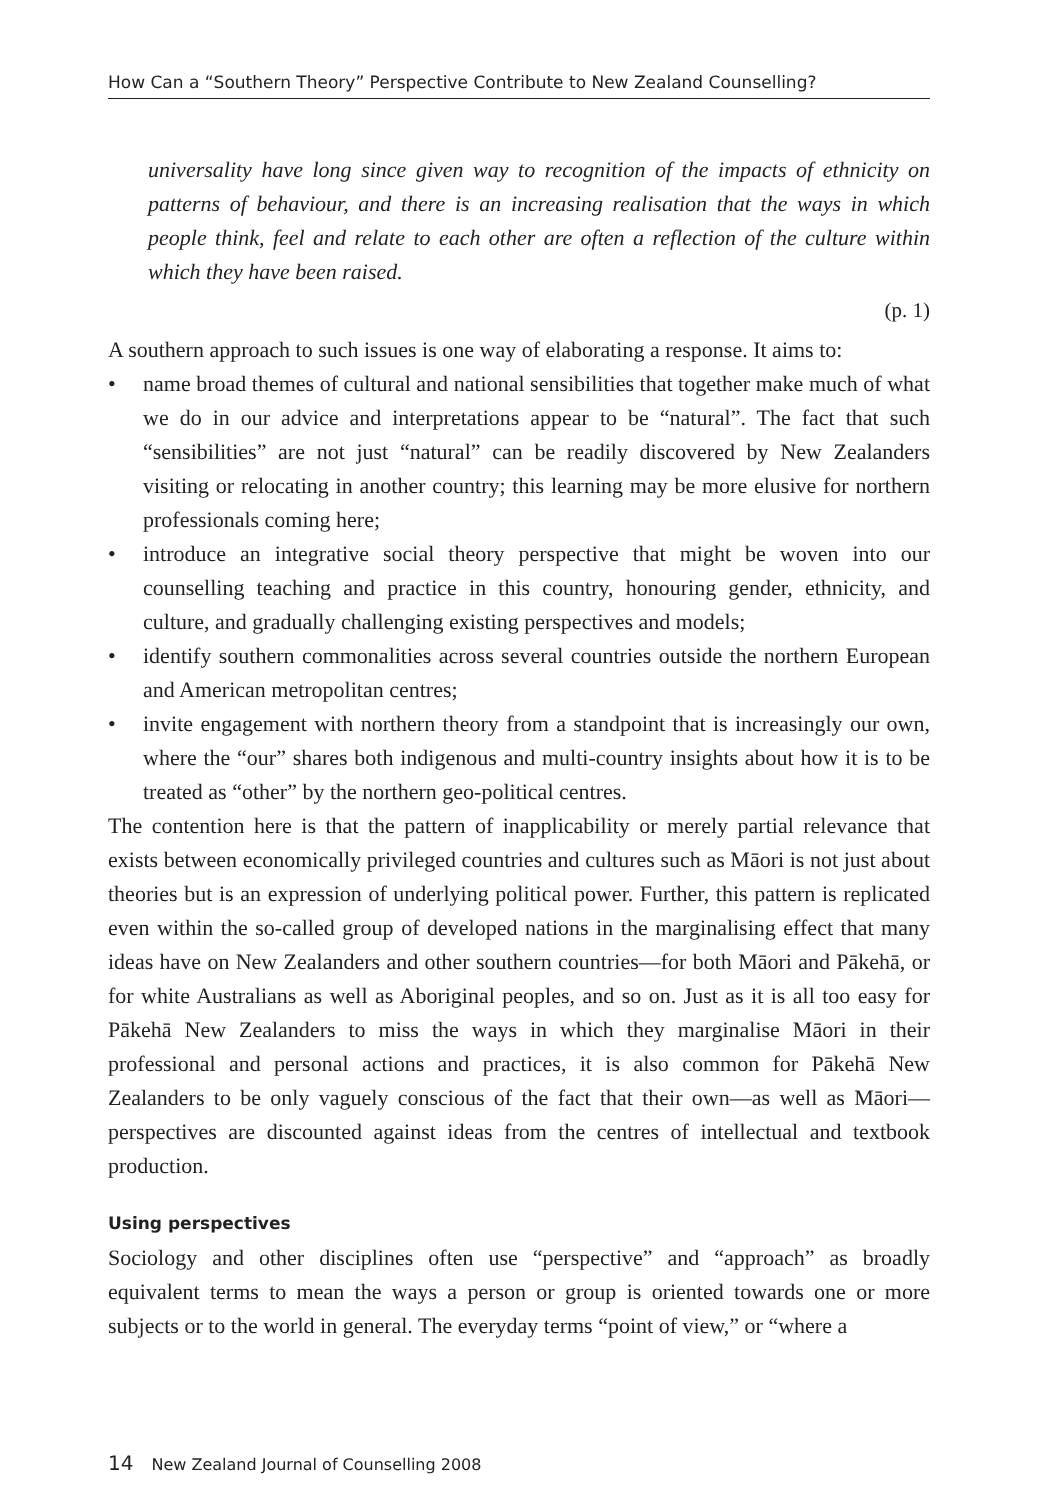How Can a “Southern Theory” Perspective Contribute to New Zealand Counselling?
universality have long since given way to recognition of the impacts of ethnicity on patterns of behaviour, and there is an increasing realisation that the ways in which people think, feel and relate to each other are often a reflection of the culture within which they have been raised.
(p. 1)
A southern approach to such issues is one way of elaborating a response. It aims to:
• name broad themes of cultural and national sensibilities that together make much of what we do in our advice and interpretations appear to be “natural”. The fact that such “sensibilities” are not just “natural” can be readily discovered by New Zealanders visiting or relocating in another country; this learning may be more elusive for northern professionals coming here;
• introduce an integrative social theory perspective that might be woven into our counselling teaching and practice in this country, honouring gender, ethnicity, and culture, and gradually challenging existing perspectives and models;
• identify southern commonalities across several countries outside the northern European and American metropolitan centres;
• invite engagement with northern theory from a standpoint that is increasingly our own, where the “our” shares both indigenous and multi-country insights about how it is to be treated as “other” by the northern geo-political centres.
The contention here is that the pattern of inapplicability or merely partial relevance that exists between economically privileged countries and cultures such as Māori is not just about theories but is an expression of underlying political power. Further, this pattern is replicated even within the so-called group of developed nations in the marginalising effect that many ideas have on New Zealanders and other southern countries—for both Māori and Pākehā, or for white Australians as well as Aboriginal peoples, and so on. Just as it is all too easy for Pākehā New Zealanders to miss the ways in which they marginalise Māori in their professional and personal actions and practices, it is also common for Pākehā New Zealanders to be only vaguely conscious of the fact that their own—as well as Māori—perspectives are discounted against ideas from the centres of intellectual and textbook production.
Using perspectives
Sociology and other disciplines often use “perspective” and “approach” as broadly equivalent terms to mean the ways a person or group is oriented towards one or more subjects or to the world in general. The everyday terms “point of view,” or “where a
14 New Zealand Journal of Counselling 2008